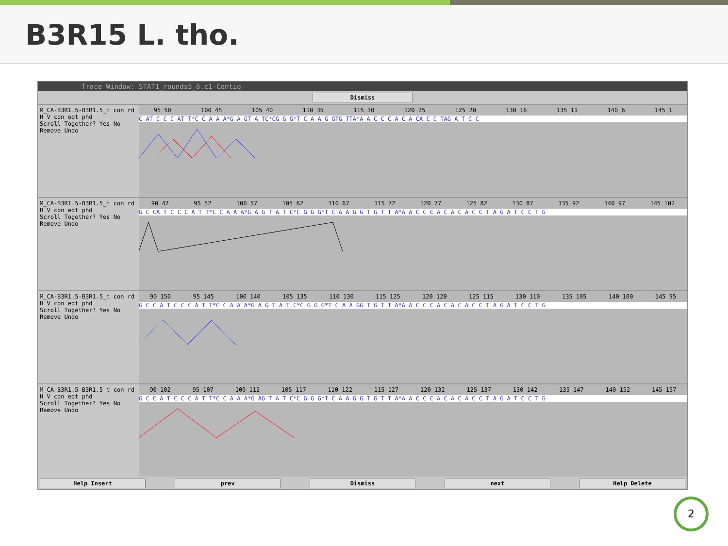B3R15 L. tho.
Trace Window: STAT1_rounds5_6.c1-Contig
Dismiss
M_CA-B3R1.5-B3R1.5_t con rd
H V con edt phd
Scroll Together? Yes No
Remove Undo
95 50 100 45 105 40 110 35 115 30 120 25 125 20 130 16 135 11 140 6 145 1
C AT C C C AT T*C C A A A*G A GT A TC*CG G G*T C A A G GTG TTA*A A C C C A C A CA C C TAG A T C C
M_CA-B3R1.5-B3R1.5_t con rd
H V con edt phd
Scroll Together? Yes No
Remove Undo
90 47 95 52 100 57 105 62 110 67 115 72 120 77 125 82 130 87 135 92 140 97 145 102
G C CA T C C C A T T*C C A A A*G A G T A T C*C G G G*T C A A G G T G T T A*A A C C C A C A C A C C T A G A T C C T G
M_CA-B3R1.5-B3R1.5_t con rd
H V con edt phd
Scroll Together? Yes No
Remove Undo
90 150 95 145 100 140 105 135 110 130 115 125 120 120 125 115 130 110 135 105 140 100 145 95
G C C A T C C C A T T*C C A A A*G A G T A T C*C G G G*T C A A GG T G T T A*A A C C C A C A C A C C T A G A T C C T G
M_CA-B3R1.5-B3R1.5_t con rd
H V con edt phd
Scroll Together? Yes No
Remove Undo
90 102 95 107 100 112 105 117 110 122 115 127 120 132 125 137 130 142 135 147 140 152 145 157
G C C A T C C C A T T*C C A A A*G AG T A T C*C G G G*T C A A G G T G T T A*A A C C C A C A C A C C T A G A T C C T G
Help Insert prev Dismiss next Help Delete
2